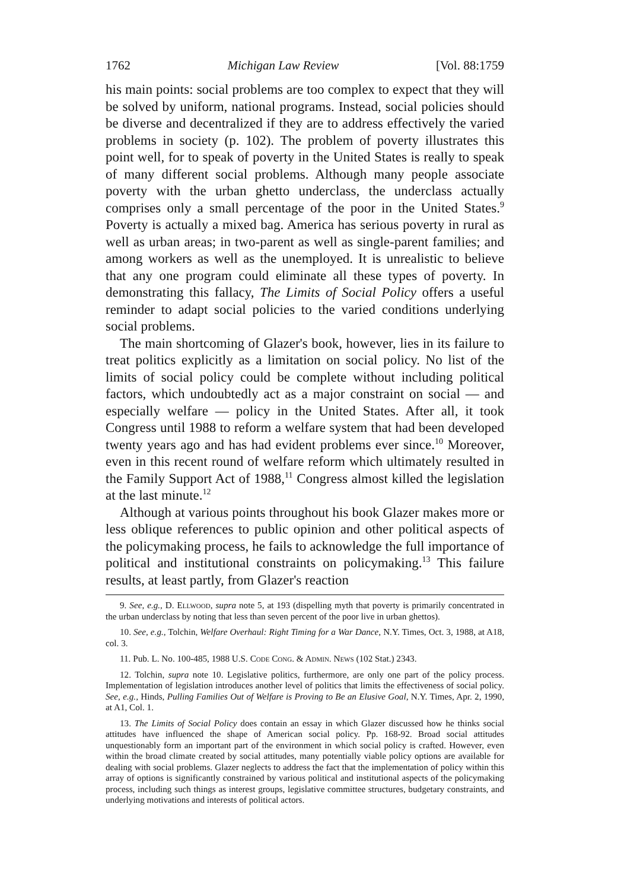1762 Michigan Law Review [Vol. 88:1759
his main points: social problems are too complex to expect that they will be solved by uniform, national programs. Instead, social policies should be diverse and decentralized if they are to address effectively the varied problems in society (p. 102). The problem of poverty illustrates this point well, for to speak of poverty in the United States is really to speak of many different social problems. Although many people associate poverty with the urban ghetto underclass, the underclass actually comprises only a small percentage of the poor in the United States.<sup>9</sup> Poverty is actually a mixed bag. America has serious poverty in rural as well as urban areas; in two-parent as well as single-parent families; and among workers as well as the unemployed. It is unrealistic to believe that any one program could eliminate all these types of poverty. In demonstrating this fallacy, The Limits of Social Policy offers a useful reminder to adapt social policies to the varied conditions underlying social problems.
The main shortcoming of Glazer's book, however, lies in its failure to treat politics explicitly as a limitation on social policy. No list of the limits of social policy could be complete without including political factors, which undoubtedly act as a major constraint on social — and especially welfare — policy in the United States. After all, it took Congress until 1988 to reform a welfare system that had been developed twenty years ago and has had evident problems ever since.<sup>10</sup> Moreover, even in this recent round of welfare reform which ultimately resulted in the Family Support Act of 1988,<sup>11</sup> Congress almost killed the legislation at the last minute.<sup>12</sup>
Although at various points throughout his book Glazer makes more or less oblique references to public opinion and other political aspects of the policymaking process, he fails to acknowledge the full importance of political and institutional constraints on policymaking.<sup>13</sup> This failure results, at least partly, from Glazer's reaction
9. See, e.g., D. Ellwood, supra note 5, at 193 (dispelling myth that poverty is primarily concentrated in the urban underclass by noting that less than seven percent of the poor live in urban ghettos).
10. See, e.g., Tolchin, Welfare Overhaul: Right Timing for a War Dance, N.Y. Times, Oct. 3, 1988, at A18, col. 3.
11. Pub. L. No. 100-485, 1988 U.S. Code Cong. & Admin. News (102 Stat.) 2343.
12. Tolchin, supra note 10. Legislative politics, furthermore, are only one part of the policy process. Implementation of legislation introduces another level of politics that limits the effectiveness of social policy. See, e.g., Hinds, Pulling Families Out of Welfare is Proving to Be an Elusive Goal, N.Y. Times, Apr. 2, 1990, at A1, Col. 1.
13. The Limits of Social Policy does contain an essay in which Glazer discussed how he thinks social attitudes have influenced the shape of American social policy. Pp. 168-92. Broad social attitudes unquestionably form an important part of the environment in which social policy is crafted. However, even within the broad climate created by social attitudes, many potentially viable policy options are available for dealing with social problems. Glazer neglects to address the fact that the implementation of policy within this array of options is significantly constrained by various political and institutional aspects of the policymaking process, including such things as interest groups, legislative committee structures, budgetary constraints, and underlying motivations and interests of political actors.